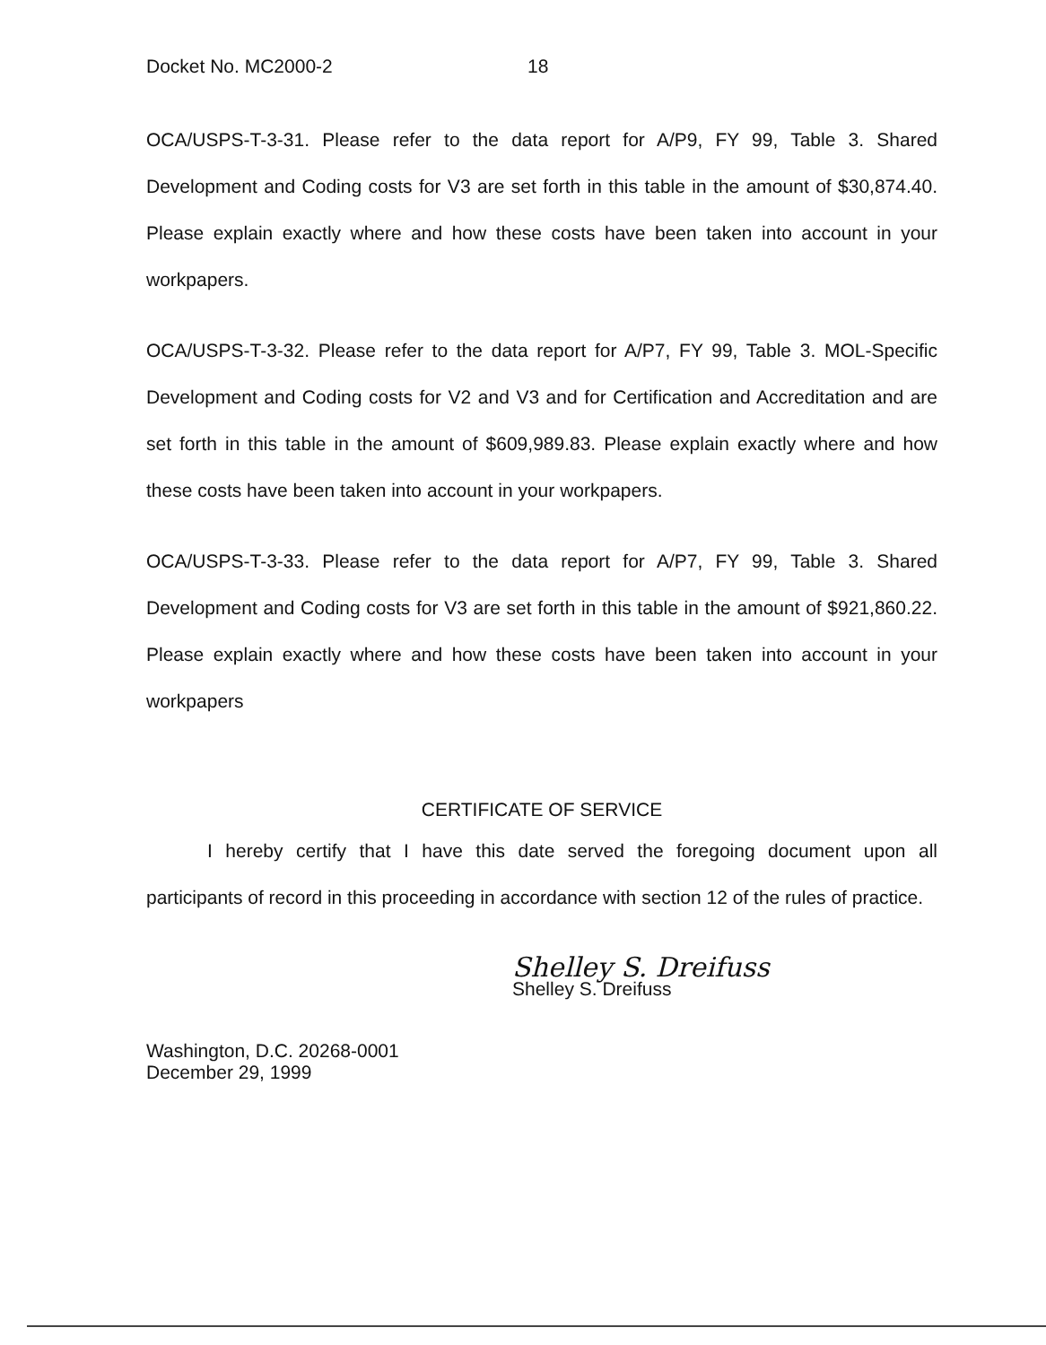Docket No. MC2000-2 18
OCA/USPS-T-3-31. Please refer to the data report for A/P9, FY 99, Table 3. Shared Development and Coding costs for V3 are set forth in this table in the amount of $30,874.40. Please explain exactly where and how these costs have been taken into account in your workpapers.
OCA/USPS-T-3-32. Please refer to the data report for A/P7, FY 99, Table 3. MOL-Specific Development and Coding costs for V2 and V3 and for Certification and Accreditation and are set forth in this table in the amount of $609,989.83. Please explain exactly where and how these costs have been taken into account in your workpapers.
OCA/USPS-T-3-33. Please refer to the data report for A/P7, FY 99, Table 3. Shared Development and Coding costs for V3 are set forth in this table in the amount of $921,860.22. Please explain exactly where and how these costs have been taken into account in your workpapers
CERTIFICATE OF SERVICE
I hereby certify that I have this date served the foregoing document upon all participants of record in this proceeding in accordance with section 12 of the rules of practice.
Shelley S. Dreifuss
Shelley S. Dreifuss
Washington, D.C. 20268-0001
December 29, 1999